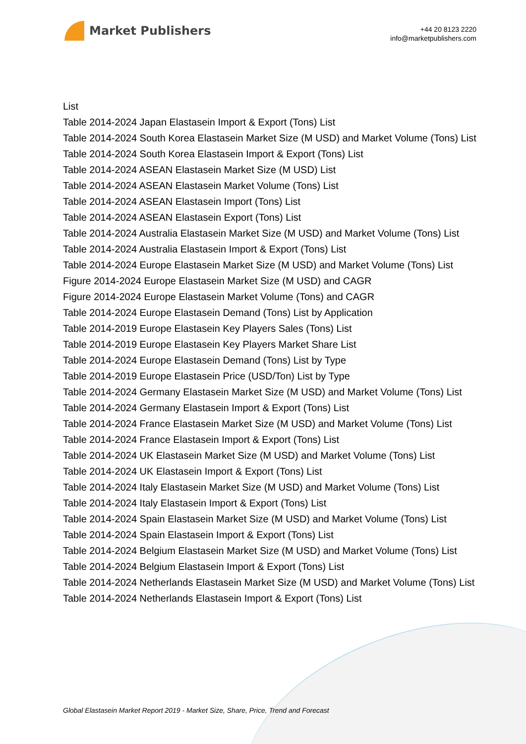Market Publishers
+44 20 8123 2220
info@marketpublishers.com
List
Table 2014-2024 Japan Elastasein Import & Export (Tons) List
Table 2014-2024 South Korea Elastasein Market Size (M USD) and Market Volume (Tons) List
Table 2014-2024 South Korea Elastasein Import & Export (Tons) List
Table 2014-2024 ASEAN Elastasein Market Size (M USD) List
Table 2014-2024 ASEAN Elastasein Market Volume (Tons) List
Table 2014-2024 ASEAN Elastasein Import (Tons) List
Table 2014-2024 ASEAN Elastasein Export (Tons) List
Table 2014-2024 Australia Elastasein Market Size (M USD) and Market Volume (Tons) List
Table 2014-2024 Australia Elastasein Import & Export (Tons) List
Table 2014-2024 Europe Elastasein Market Size (M USD) and Market Volume (Tons) List
Figure 2014-2024 Europe Elastasein Market Size (M USD) and CAGR
Figure 2014-2024 Europe Elastasein Market Volume (Tons) and CAGR
Table 2014-2024 Europe Elastasein Demand (Tons) List by Application
Table 2014-2019 Europe Elastasein Key Players Sales (Tons) List
Table 2014-2019 Europe Elastasein Key Players Market Share List
Table 2014-2024 Europe Elastasein Demand (Tons) List by Type
Table 2014-2019 Europe Elastasein Price (USD/Ton) List by Type
Table 2014-2024 Germany Elastasein Market Size (M USD) and Market Volume (Tons) List
Table 2014-2024 Germany Elastasein Import & Export (Tons) List
Table 2014-2024 France Elastasein Market Size (M USD) and Market Volume (Tons) List
Table 2014-2024 France Elastasein Import & Export (Tons) List
Table 2014-2024 UK Elastasein Market Size (M USD) and Market Volume (Tons) List
Table 2014-2024 UK Elastasein Import & Export (Tons) List
Table 2014-2024 Italy Elastasein Market Size (M USD) and Market Volume (Tons) List
Table 2014-2024 Italy Elastasein Import & Export (Tons) List
Table 2014-2024 Spain Elastasein Market Size (M USD) and Market Volume (Tons) List
Table 2014-2024 Spain Elastasein Import & Export (Tons) List
Table 2014-2024 Belgium Elastasein Market Size (M USD) and Market Volume (Tons) List
Table 2014-2024 Belgium Elastasein Import & Export (Tons) List
Table 2014-2024 Netherlands Elastasein Market Size (M USD) and Market Volume (Tons) List
Table 2014-2024 Netherlands Elastasein Import & Export (Tons) List
Global Elastasein Market Report 2019 - Market Size, Share, Price, Trend and Forecast